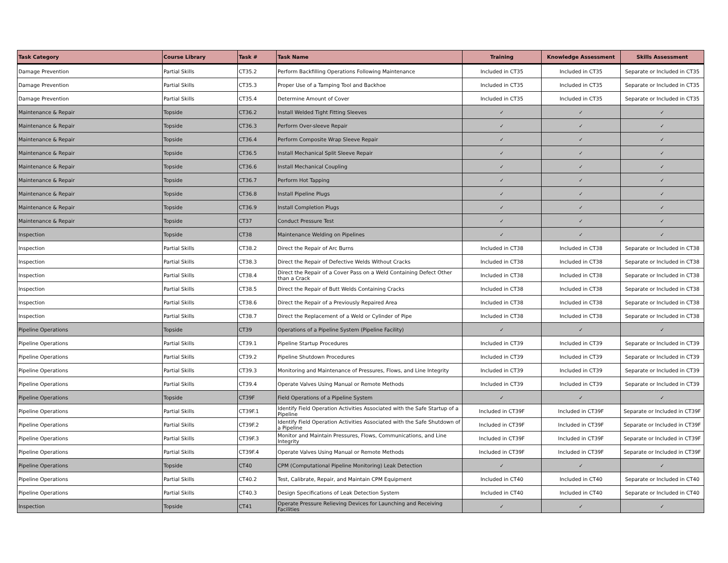| Task Category | Course Library | Task # | Task Name | Training | Knowledge Assessment | Skills Assessment |
| --- | --- | --- | --- | --- | --- | --- |
| Damage Prevention | Partial Skills | CT35.2 | Perform Backfilling Operations Following Maintenance | Included in CT35 | Included in CT35 | Separate or Included in CT35 |
| Damage Prevention | Partial Skills | CT35.3 | Proper Use of a Tamping Tool and Backhoe | Included in CT35 | Included in CT35 | Separate or Included in CT35 |
| Damage Prevention | Partial Skills | CT35.4 | Determine Amount of Cover | Included in CT35 | Included in CT35 | Separate or Included in CT35 |
| Maintenance & Repair | Topside | CT36.2 | Install Welded Tight Fitting Sleeves | ✓ | ✓ | ✓ |
| Maintenance & Repair | Topside | CT36.3 | Perform Over-sleeve Repair | ✓ | ✓ | ✓ |
| Maintenance & Repair | Topside | CT36.4 | Perform Composite Wrap Sleeve Repair | ✓ | ✓ | ✓ |
| Maintenance & Repair | Topside | CT36.5 | Install Mechanical Split Sleeve Repair | ✓ | ✓ | ✓ |
| Maintenance & Repair | Topside | CT36.6 | Install Mechanical Coupling | ✓ | ✓ | ✓ |
| Maintenance & Repair | Topside | CT36.7 | Perform Hot Tapping | ✓ | ✓ | ✓ |
| Maintenance & Repair | Topside | CT36.8 | Install Pipeline Plugs | ✓ | ✓ | ✓ |
| Maintenance & Repair | Topside | CT36.9 | Install Completion Plugs | ✓ | ✓ | ✓ |
| Maintenance & Repair | Topside | CT37 | Conduct Pressure Test | ✓ | ✓ | ✓ |
| Inspection | Topside | CT38 | Maintenance Welding on Pipelines | ✓ | ✓ | ✓ |
| Inspection | Partial Skills | CT38.2 | Direct the Repair of Arc Burns | Included in CT38 | Included in CT38 | Separate or Included in CT38 |
| Inspection | Partial Skills | CT38.3 | Direct the Repair of Defective Welds Without Cracks | Included in CT38 | Included in CT38 | Separate or Included in CT38 |
| Inspection | Partial Skills | CT38.4 | Direct the Repair of a Cover Pass on a Weld Containing Defect Other than a Crack | Included in CT38 | Included in CT38 | Separate or Included in CT38 |
| Inspection | Partial Skills | CT38.5 | Direct the Repair of Butt Welds Containing Cracks | Included in CT38 | Included in CT38 | Separate or Included in CT38 |
| Inspection | Partial Skills | CT38.6 | Direct the Repair of a Previously Repaired Area | Included in CT38 | Included in CT38 | Separate or Included in CT38 |
| Inspection | Partial Skills | CT38.7 | Direct the Replacement of a Weld or Cylinder of Pipe | Included in CT38 | Included in CT38 | Separate or Included in CT38 |
| Pipeline Operations | Topside | CT39 | Operations of a Pipeline System (Pipeline Facility) | ✓ | ✓ | ✓ |
| Pipeline Operations | Partial Skills | CT39.1 | Pipeline Startup Procedures | Included in CT39 | Included in CT39 | Separate or Included in CT39 |
| Pipeline Operations | Partial Skills | CT39.2 | Pipeline Shutdown Procedures | Included in CT39 | Included in CT39 | Separate or Included in CT39 |
| Pipeline Operations | Partial Skills | CT39.3 | Monitoring and Maintenance of Pressures, Flows, and Line Integrity | Included in CT39 | Included in CT39 | Separate or Included in CT39 |
| Pipeline Operations | Partial Skills | CT39.4 | Operate Valves Using Manual or Remote Methods | Included in CT39 | Included in CT39 | Separate or Included in CT39 |
| Pipeline Operations | Topside | CT39F | Field Operations of a Pipeline System | ✓ | ✓ | ✓ |
| Pipeline Operations | Partial Skills | CT39F.1 | Identify Field Operation Activities Associated with the Safe Startup of a Pipeline | Included in CT39F | Included in CT39F | Separate or Included in CT39F |
| Pipeline Operations | Partial Skills | CT39F.2 | Identify Field Operation Activities Associated with the Safe Shutdown of a Pipeline | Included in CT39F | Included in CT39F | Separate or Included in CT39F |
| Pipeline Operations | Partial Skills | CT39F.3 | Monitor and Maintain Pressures, Flows, Communications, and Line Integrity | Included in CT39F | Included in CT39F | Separate or Included in CT39F |
| Pipeline Operations | Partial Skills | CT39F.4 | Operate Valves Using Manual or Remote Methods | Included in CT39F | Included in CT39F | Separate or Included in CT39F |
| Pipeline Operations | Topside | CT40 | CPM (Computational Pipeline Monitoring) Leak Detection | ✓ | ✓ | ✓ |
| Pipeline Operations | Partial Skills | CT40.2 | Test, Calibrate, Repair, and Maintain CPM Equipment | Included in CT40 | Included in CT40 | Separate or Included in CT40 |
| Pipeline Operations | Partial Skills | CT40.3 | Design Specifications of Leak Detection System | Included in CT40 | Included in CT40 | Separate or Included in CT40 |
| Inspection | Topside | CT41 | Operate Pressure Relieving Devices for Launching and Receiving Facilities | ✓ | ✓ | ✓ |